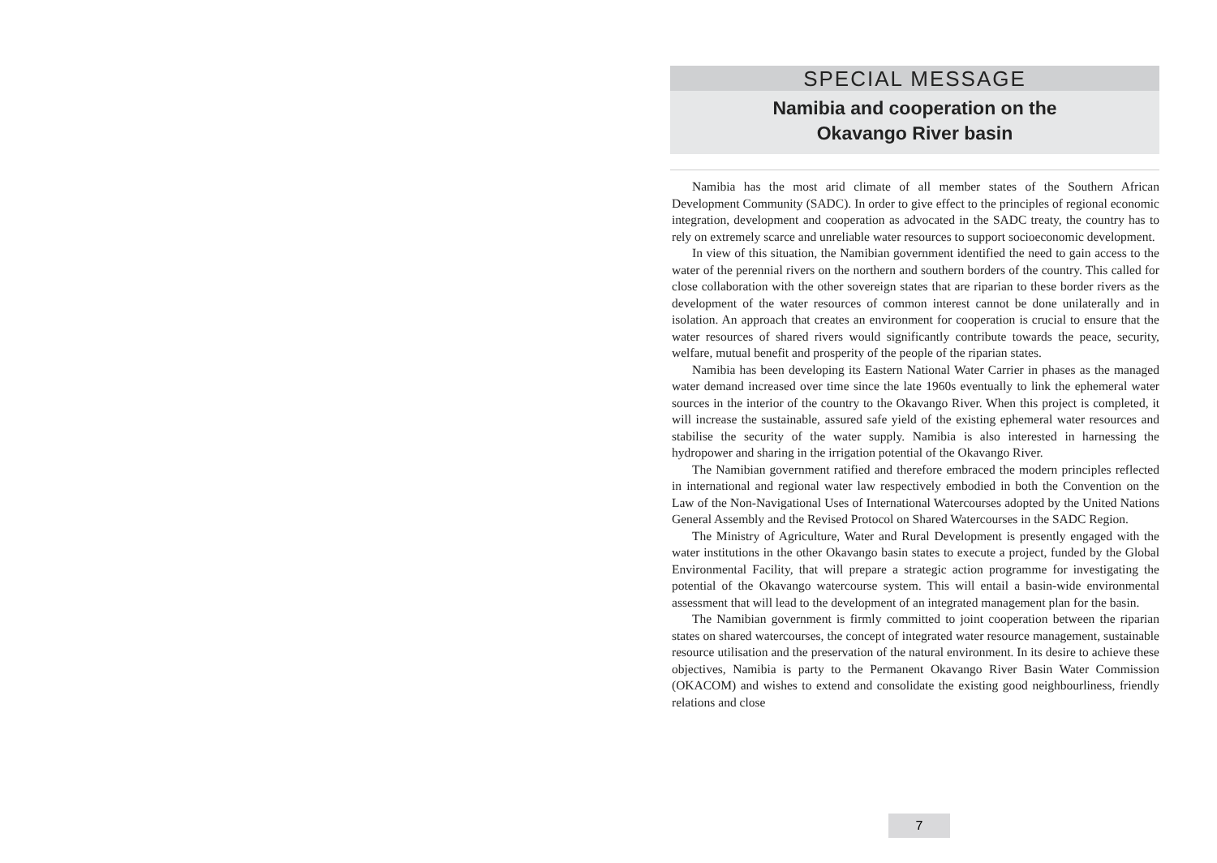SPECIAL MESSAGE
Namibia and cooperation on the
Okavango River basin
Namibia has the most arid climate of all member states of the Southern African Development Community (SADC). In order to give effect to the principles of regional economic integration, development and cooperation as advocated in the SADC treaty, the country has to rely on extremely scarce and unreliable water resources to support socioeconomic development.
In view of this situation, the Namibian government identified the need to gain access to the water of the perennial rivers on the northern and southern borders of the country. This called for close collaboration with the other sovereign states that are riparian to these border rivers as the development of the water resources of common interest cannot be done unilaterally and in isolation. An approach that creates an environment for cooperation is crucial to ensure that the water resources of shared rivers would significantly contribute towards the peace, security, welfare, mutual benefit and prosperity of the people of the riparian states.
Namibia has been developing its Eastern National Water Carrier in phases as the managed water demand increased over time since the late 1960s eventually to link the ephemeral water sources in the interior of the country to the Okavango River. When this project is completed, it will increase the sustainable, assured safe yield of the existing ephemeral water resources and stabilise the security of the water supply. Namibia is also interested in harnessing the hydropower and sharing in the irrigation potential of the Okavango River.
The Namibian government ratified and therefore embraced the modern principles reflected in international and regional water law respectively embodied in both the Convention on the Law of the Non-Navigational Uses of International Watercourses adopted by the United Nations General Assembly and the Revised Protocol on Shared Watercourses in the SADC Region.
The Ministry of Agriculture, Water and Rural Development is presently engaged with the water institutions in the other Okavango basin states to execute a project, funded by the Global Environmental Facility, that will prepare a strategic action programme for investigating the potential of the Okavango watercourse system. This will entail a basin-wide environmental assessment that will lead to the development of an integrated management plan for the basin.
The Namibian government is firmly committed to joint cooperation between the riparian states on shared watercourses, the concept of integrated water resource management, sustainable resource utilisation and the preservation of the natural environment. In its desire to achieve these objectives, Namibia is party to the Permanent Okavango River Basin Water Commission (OKACOM) and wishes to extend and consolidate the existing good neighbourliness, friendly relations and close
7